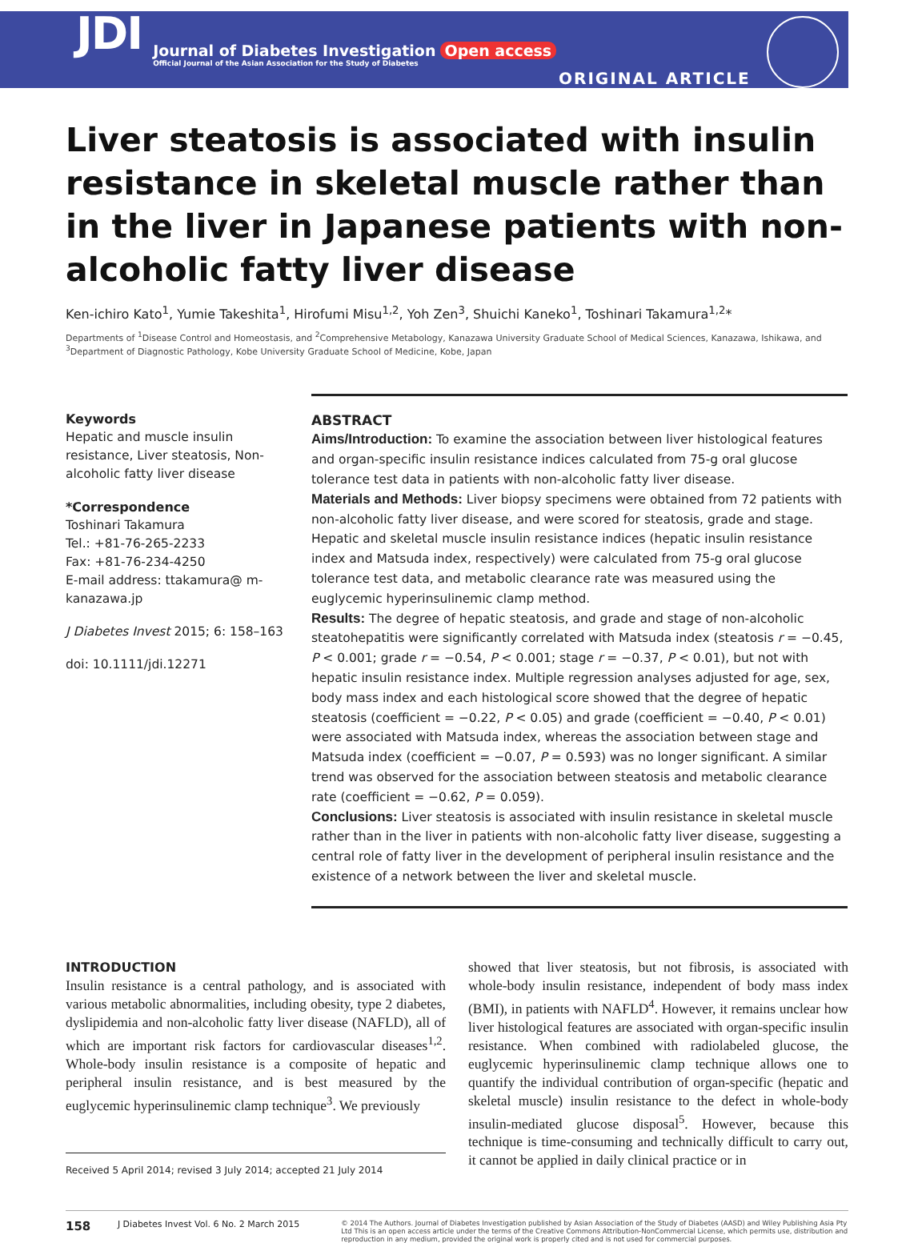JDI
Journal of Diabetes Investigation Open access
Official Journal of the Asian Association for the Study of Diabetes
ORIGINAL ARTICLE
Liver steatosis is associated with insulin resistance in skeletal muscle rather than in the liver in Japanese patients with non-alcoholic fatty liver disease
Ken-ichiro Kato<sup>1</sup>, Yumie Takeshita<sup>1</sup>, Hirofumi Misu<sup>1,2</sup>, Yoh Zen<sup>3</sup>, Shuichi Kaneko<sup>1</sup>, Toshinari Takamura<sup>1,2</sup>*
Departments of <sup>1</sup>Disease Control and Homeostasis, and <sup>2</sup>Comprehensive Metabology, Kanazawa University Graduate School of Medical Sciences, Kanazawa, Ishikawa, and <sup>3</sup>Department of Diagnostic Pathology, Kobe University Graduate School of Medicine, Kobe, Japan
Keywords
Hepatic and muscle insulin resistance, Liver steatosis, Non-alcoholic fatty liver disease
*Correspondence
Toshinari Takamura
Tel.: +81-76-265-2233
Fax: +81-76-234-4250
E-mail address: ttakamura@ m-kanazawa.jp
J Diabetes Invest 2015; 6: 158–163
doi: 10.1111/jdi.12271
ABSTRACT
Aims/Introduction: To examine the association between liver histological features and organ-specific insulin resistance indices calculated from 75-g oral glucose tolerance test data in patients with non-alcoholic fatty liver disease.
Materials and Methods: Liver biopsy specimens were obtained from 72 patients with non-alcoholic fatty liver disease, and were scored for steatosis, grade and stage. Hepatic and skeletal muscle insulin resistance indices (hepatic insulin resistance index and Matsuda index, respectively) were calculated from 75-g oral glucose tolerance test data, and metabolic clearance rate was measured using the euglycemic hyperinsulinemic clamp method.
Results: The degree of hepatic steatosis, and grade and stage of non-alcoholic steatohepatitis were significantly correlated with Matsuda index (steatosis r = −0.45, P < 0.001; grade r = −0.54, P < 0.001; stage r = −0.37, P < 0.01), but not with hepatic insulin resistance index. Multiple regression analyses adjusted for age, sex, body mass index and each histological score showed that the degree of hepatic steatosis (coefficient = −0.22, P < 0.05) and grade (coefficient = −0.40, P < 0.01) were associated with Matsuda index, whereas the association between stage and Matsuda index (coefficient = −0.07, P = 0.593) was no longer significant. A similar trend was observed for the association between steatosis and metabolic clearance rate (coefficient = −0.62, P = 0.059).
Conclusions: Liver steatosis is associated with insulin resistance in skeletal muscle rather than in the liver in patients with non-alcoholic fatty liver disease, suggesting a central role of fatty liver in the development of peripheral insulin resistance and the existence of a network between the liver and skeletal muscle.
INTRODUCTION
Insulin resistance is a central pathology, and is associated with various metabolic abnormalities, including obesity, type 2 diabetes, dyslipidemia and non-alcoholic fatty liver disease (NAFLD), all of which are important risk factors for cardiovascular diseases<sup>1,2</sup>. Whole-body insulin resistance is a composite of hepatic and peripheral insulin resistance, and is best measured by the euglycemic hyperinsulinemic clamp technique<sup>3</sup>. We previously
Received 5 April 2014; revised 3 July 2014; accepted 21 July 2014
showed that liver steatosis, but not fibrosis, is associated with whole-body insulin resistance, independent of body mass index (BMI), in patients with NAFLD<sup>4</sup>. However, it remains unclear how liver histological features are associated with organ-specific insulin resistance. When combined with radiolabeled glucose, the euglycemic hyperinsulinemic clamp technique allows one to quantify the individual contribution of organ-specific (hepatic and skeletal muscle) insulin resistance to the defect in whole-body insulin-mediated glucose disposal<sup>5</sup>. However, because this technique is time-consuming and technically difficult to carry out, it cannot be applied in daily clinical practice or in
158 J Diabetes Invest Vol. 6 No. 2 March 2015 © 2014 The Authors. Journal of Diabetes Investigation published by Asian Association of the Study of Diabetes (AASD) and Wiley Publishing Asia Pty Ltd This is an open access article under the terms of the Creative Commons Attribution-NonCommercial License, which permits use, distribution and reproduction in any medium, provided the original work is properly cited and is not used for commercial purposes.